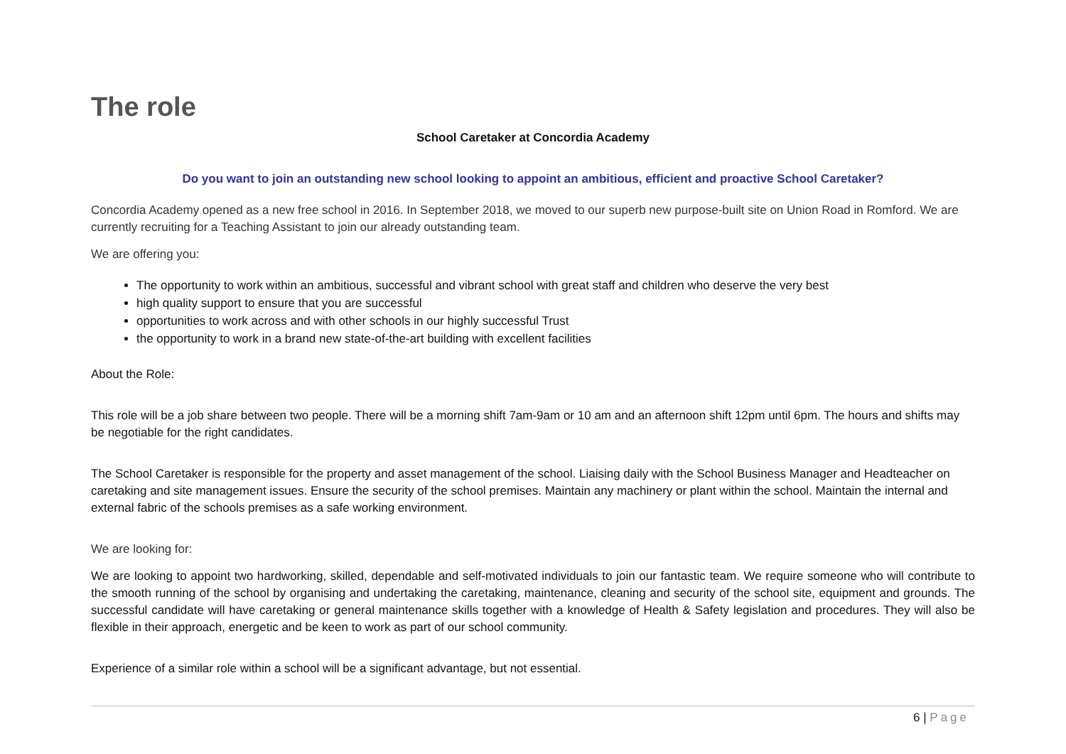The role
School Caretaker at Concordia Academy
Do you want to join an outstanding new school looking to appoint an ambitious, efficient and proactive School Caretaker?
Concordia Academy opened as a new free school in 2016. In September 2018, we moved to our superb new purpose-built site on Union Road in Romford. We are currently recruiting for a Teaching Assistant to join our already outstanding team.
We are offering you:
The opportunity to work within an ambitious, successful and vibrant school with great staff and children who deserve the very best
high quality support to ensure that you are successful
opportunities to work across and with other schools in our highly successful Trust
the opportunity to work in a brand new state-of-the-art building with excellent facilities
About the Role:
This role will be a job share between two people. There will be a morning shift 7am-9am or 10 am and an afternoon shift 12pm until 6pm. The hours and shifts may be negotiable for the right candidates.
The School Caretaker is responsible for the property and asset management of the school. Liaising daily with the School Business Manager and Headteacher on caretaking and site management issues. Ensure the security of the school premises. Maintain any machinery or plant within the school. Maintain the internal and external fabric of the schools premises as a safe working environment.
We are looking for:
We are looking to appoint two hardworking, skilled, dependable and self-motivated individuals to join our fantastic team. We require someone who will contribute to the smooth running of the school by organising and undertaking the caretaking, maintenance, cleaning and security of the school site, equipment and grounds. The successful candidate will have caretaking or general maintenance skills together with a knowledge of Health & Safety legislation and procedures. They will also be flexible in their approach, energetic and be keen to work as part of our school community.
Experience of a similar role within a school will be a significant advantage, but not essential.
6 | Page